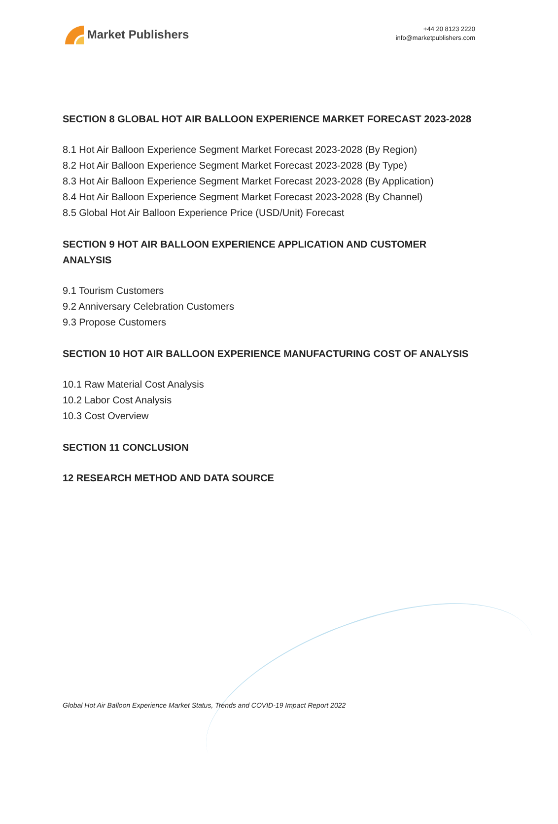Market Publishers
+44 20 8123 2220
info@marketpublishers.com
SECTION 8 GLOBAL HOT AIR BALLOON EXPERIENCE MARKET FORECAST 2023-2028
8.1 Hot Air Balloon Experience Segment Market Forecast 2023-2028 (By Region)
8.2 Hot Air Balloon Experience Segment Market Forecast 2023-2028 (By Type)
8.3 Hot Air Balloon Experience Segment Market Forecast 2023-2028 (By Application)
8.4 Hot Air Balloon Experience Segment Market Forecast 2023-2028 (By Channel)
8.5 Global Hot Air Balloon Experience Price (USD/Unit) Forecast
SECTION 9 HOT AIR BALLOON EXPERIENCE APPLICATION AND CUSTOMER ANALYSIS
9.1 Tourism Customers
9.2 Anniversary Celebration Customers
9.3 Propose Customers
SECTION 10 HOT AIR BALLOON EXPERIENCE MANUFACTURING COST OF ANALYSIS
10.1 Raw Material Cost Analysis
10.2 Labor Cost Analysis
10.3 Cost Overview
SECTION 11 CONCLUSION
12 RESEARCH METHOD AND DATA SOURCE
Global Hot Air Balloon Experience Market Status, Trends and COVID-19 Impact Report 2022